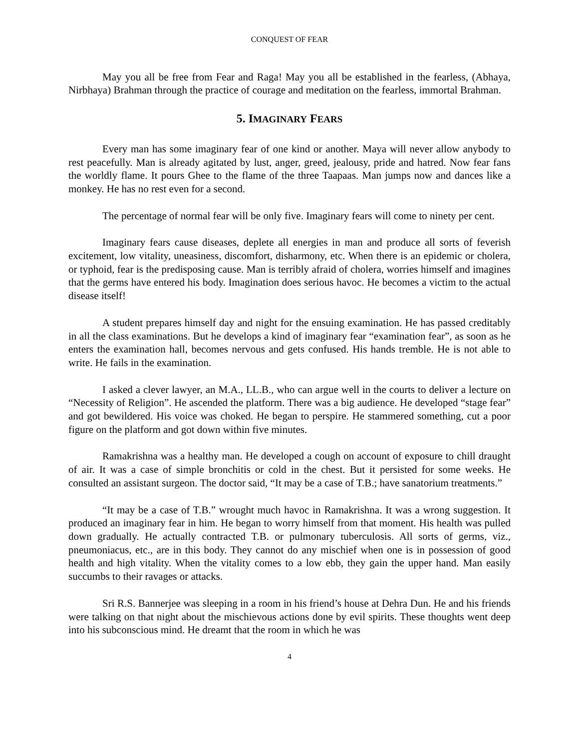CONQUEST OF FEAR
May you all be free from Fear and Raga! May you all be established in the fearless, (Abhaya, Nirbhaya) Brahman through the practice of courage and meditation on the fearless, immortal Brahman.
5. IMAGINARY FEARS
Every man has some imaginary fear of one kind or another. Maya will never allow anybody to rest peacefully. Man is already agitated by lust, anger, greed, jealousy, pride and hatred. Now fear fans the worldly flame. It pours Ghee to the flame of the three Taapaas. Man jumps now and dances like a monkey. He has no rest even for a second.
The percentage of normal fear will be only five. Imaginary fears will come to ninety per cent.
Imaginary fears cause diseases, deplete all energies in man and produce all sorts of feverish excitement, low vitality, uneasiness, discomfort, disharmony, etc. When there is an epidemic or cholera, or typhoid, fear is the predisposing cause. Man is terribly afraid of cholera, worries himself and imagines that the germs have entered his body. Imagination does serious havoc. He becomes a victim to the actual disease itself!
A student prepares himself day and night for the ensuing examination. He has passed creditably in all the class examinations. But he develops a kind of imaginary fear “examination fear”, as soon as he enters the examination hall, becomes nervous and gets confused. His hands tremble. He is not able to write. He fails in the examination.
I asked a clever lawyer, an M.A., LL.B., who can argue well in the courts to deliver a lecture on “Necessity of Religion”. He ascended the platform. There was a big audience. He developed “stage fear” and got bewildered. His voice was choked. He began to perspire. He stammered something, cut a poor figure on the platform and got down within five minutes.
Ramakrishna was a healthy man. He developed a cough on account of exposure to chill draught of air. It was a case of simple bronchitis or cold in the chest. But it persisted for some weeks. He consulted an assistant surgeon. The doctor said, “It may be a case of T.B.; have sanatorium treatments.”
“It may be a case of T.B.” wrought much havoc in Ramakrishna. It was a wrong suggestion. It produced an imaginary fear in him. He began to worry himself from that moment. His health was pulled down gradually. He actually contracted T.B. or pulmonary tuberculosis. All sorts of germs, viz., pneumoniacus, etc., are in this body. They cannot do any mischief when one is in possession of good health and high vitality. When the vitality comes to a low ebb, they gain the upper hand. Man easily succumbs to their ravages or attacks.
Sri R.S. Bannerjee was sleeping in a room in his friend’s house at Dehra Dun. He and his friends were talking on that night about the mischievous actions done by evil spirits. These thoughts went deep into his subconscious mind. He dreamt that the room in which he was
4